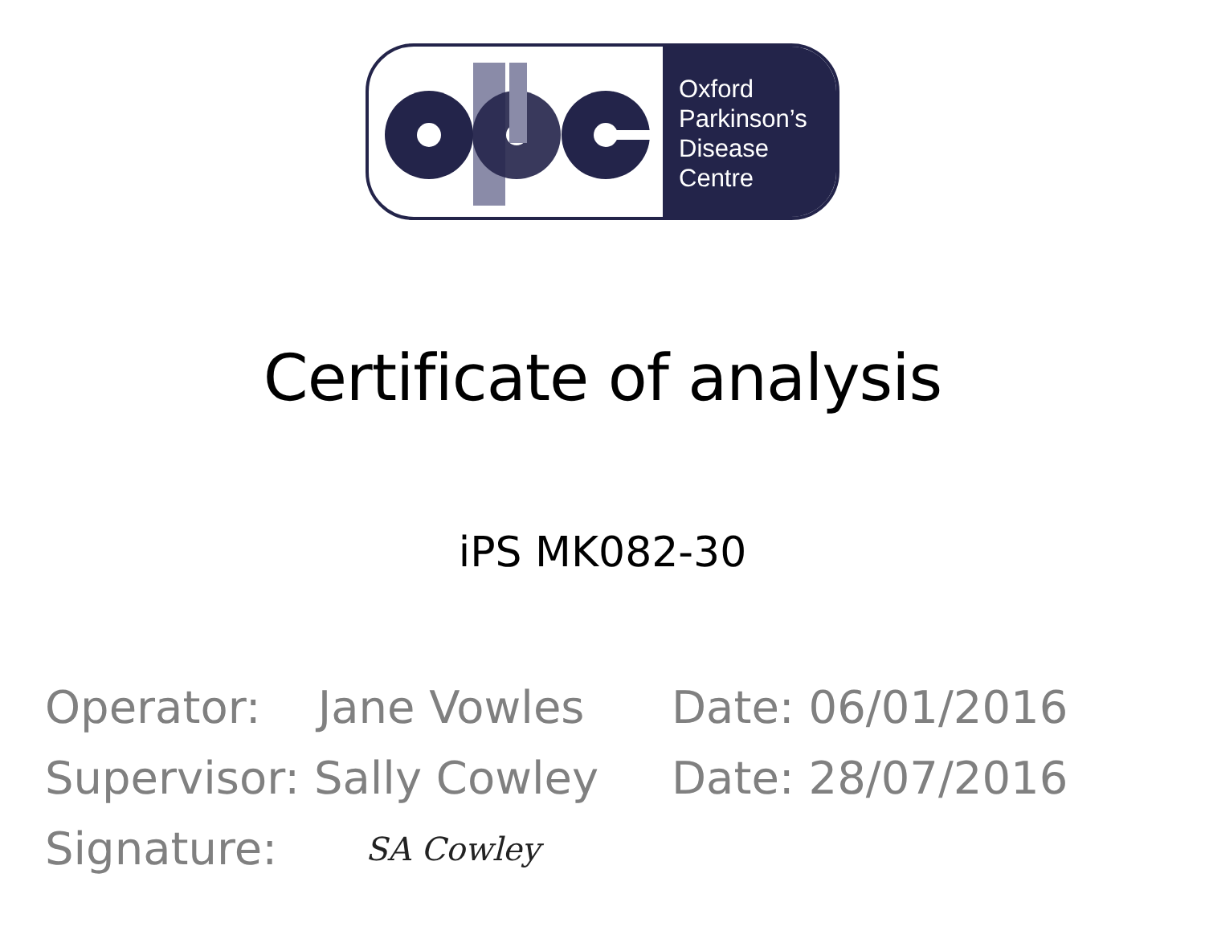Oxford
Parkinson’s
Disease
Centre
Certificate of analysis
iPS MK082-30
Operator: Jane Vowles Date: 06/01/2016
Supervisor: Sally Cowley Date: 28/07/2016
Signature: SA Cowley